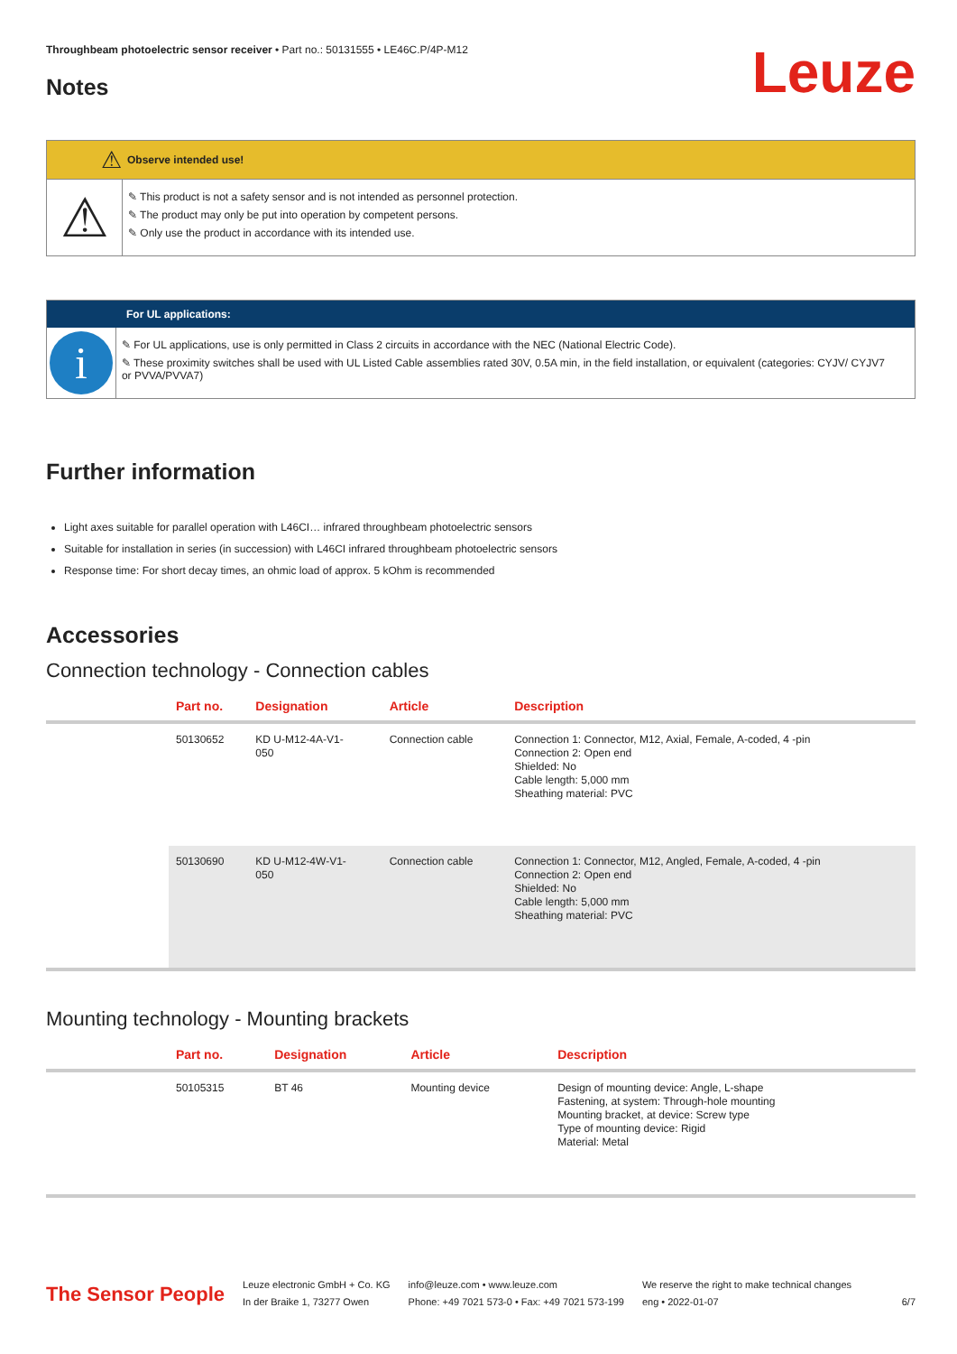Throughbeam photoelectric sensor receiver • Part no.: 50131555 • LE46C.P/4P-M12
Notes
Leuze
⚠
Observe intended use!
⚠
✎ This product is not a safety sensor and is not intended as personnel protection.
✎ The product may only be put into operation by competent persons.
✎ Only use the product in accordance with its intended use.
For UL applications:
i
✎ For UL applications, use is only permitted in Class 2 circuits in accordance with the NEC (National Electric Code).
✎ These proximity switches shall be used with UL Listed Cable assemblies rated 30V, 0.5A min, in the field installation, or equivalent (categories: CYJV/ CYJV7 or PVVA/PVVA7)
Further information
Light axes suitable for parallel operation with L46CI… infrared throughbeam photoelectric sensors
Suitable for installation in series (in succession) with L46CI infrared throughbeam photoelectric sensors
Response time: For short decay times, an ohmic load of approx. 5 kOhm is recommended
Accessories
Connection technology - Connection cables
| | Part no. | Designation | Article | Description |
| --- | --- | --- | --- | --- |
| | 50130652 | KD U-M12-4A-V1- 050 | Connection cable | Connection 1: Connector, M12, Axial, Female, A-coded, 4 -pin Connection 2: Open end Shielded: No Cable length: 5,000 mm Sheathing material: PVC |
| | 50130690 | KD U-M12-4W-V1- 050 | Connection cable | Connection 1: Connector, M12, Angled, Female, A-coded, 4 -pin Connection 2: Open end Shielded: No Cable length: 5,000 mm Sheathing material: PVC |
Mounting technology - Mounting brackets
| | Part no. | Designation | Article | Description |
| --- | --- | --- | --- | --- |
| | 50105315 | BT 46 | Mounting device | Design of mounting device: Angle, L-shape Fastening, at system: Through-hole mounting Mounting bracket, at device: Screw type Type of mounting device: Rigid Material: Metal |
The Sensor People
Leuze electronic GmbH + Co. KG
In der Braike 1, 73277 Owen
info@leuze.com • www.leuze.com
Phone: +49 7021 573-0 • Fax: +49 7021 573-199
We reserve the right to make technical changes
eng • 2022-01-07
6/7